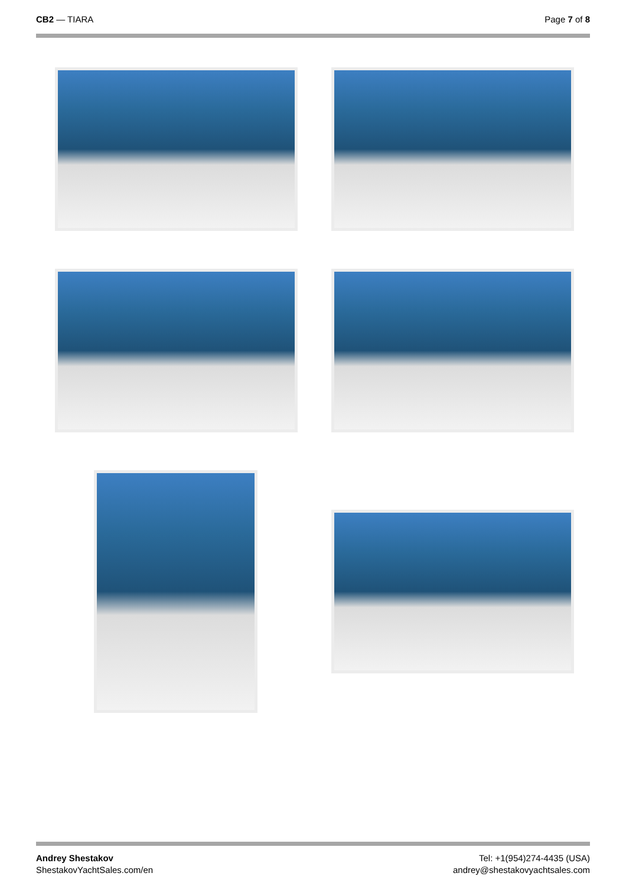CB2 — TIARA Page 7 of 8
Andrey Shestakov
ShestakovYachtSales.com/en
Tel: +1(954)274-4435 (USA)
andrey@shestakovyachtsales.com